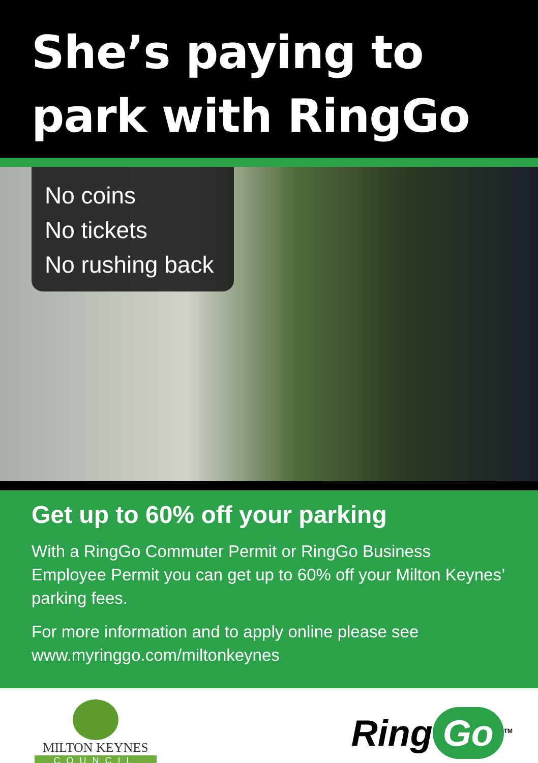She’s paying to
park with RingGo
No coins
No tickets
No rushing back
Get up to 60% off your parking
With a RingGo Commuter Permit or RingGo Business Employee Permit you can get up to 60% off your Milton Keynes’ parking fees.
For more information and to apply online please see www.myringgo.com/miltonkeynes
MILTON KEYNES
COUNCIL
Ring Go<sup>TM</sup>